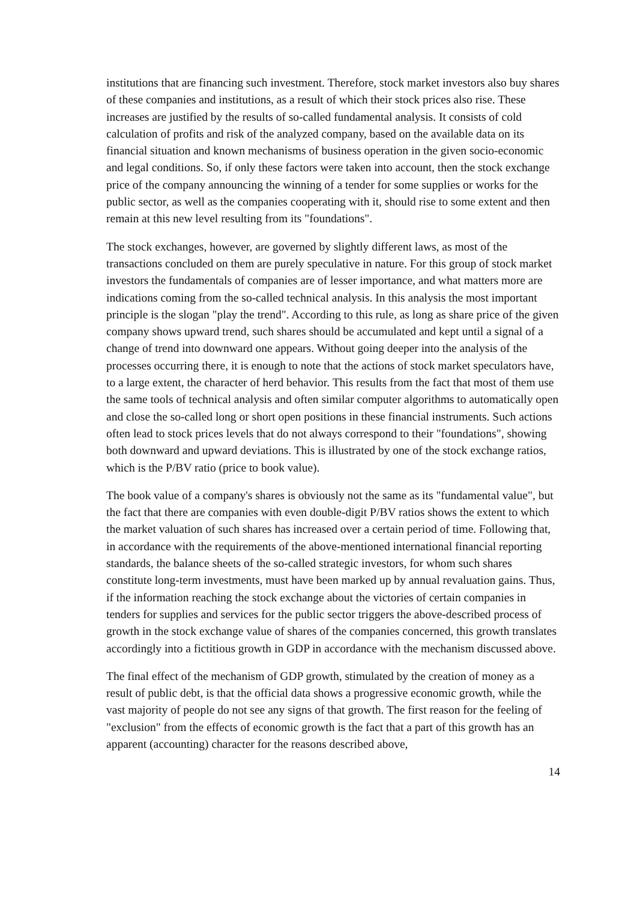institutions that are financing such investment. Therefore, stock market investors also buy shares of these companies and institutions, as a result of which their stock prices also rise. These increases are justified by the results of so-called fundamental analysis. It consists of cold calculation of profits and risk of the analyzed company, based on the available data on its financial situation and known mechanisms of business operation in the given socio-economic and legal conditions. So, if only these factors were taken into account, then the stock exchange price of the company announcing the winning of a tender for some supplies or works for the public sector, as well as the companies cooperating with it, should rise to some extent and then remain at this new level resulting from its "foundations".
The stock exchanges, however, are governed by slightly different laws, as most of the transactions concluded on them are purely speculative in nature. For this group of stock market investors the fundamentals of companies are of lesser importance, and what matters more are indications coming from the so-called technical analysis. In this analysis the most important principle is the slogan "play the trend". According to this rule, as long as share price of the given company shows upward trend, such shares should be accumulated and kept until a signal of a change of trend into downward one appears. Without going deeper into the analysis of the processes occurring there, it is enough to note that the actions of stock market speculators have, to a large extent, the character of herd behavior. This results from the fact that most of them use the same tools of technical analysis and often similar computer algorithms to automatically open and close the so-called long or short open positions in these financial instruments. Such actions often lead to stock prices levels that do not always correspond to their "foundations", showing both downward and upward deviations. This is illustrated by one of the stock exchange ratios, which is the P/BV ratio (price to book value).
The book value of a company's shares is obviously not the same as its "fundamental value", but the fact that there are companies with even double-digit P/BV ratios shows the extent to which the market valuation of such shares has increased over a certain period of time. Following that, in accordance with the requirements of the above-mentioned international financial reporting standards, the balance sheets of the so-called strategic investors, for whom such shares constitute long-term investments, must have been marked up by annual revaluation gains. Thus, if the information reaching the stock exchange about the victories of certain companies in tenders for supplies and services for the public sector triggers the above-described process of growth in the stock exchange value of shares of the companies concerned, this growth translates accordingly into a fictitious growth in GDP in accordance with the mechanism discussed above.
The final effect of the mechanism of GDP growth, stimulated by the creation of money as a result of public debt, is that the official data shows a progressive economic growth, while the vast majority of people do not see any signs of that growth. The first reason for the feeling of "exclusion" from the effects of economic growth is the fact that a part of this growth has an apparent (accounting) character for the reasons described above,
14